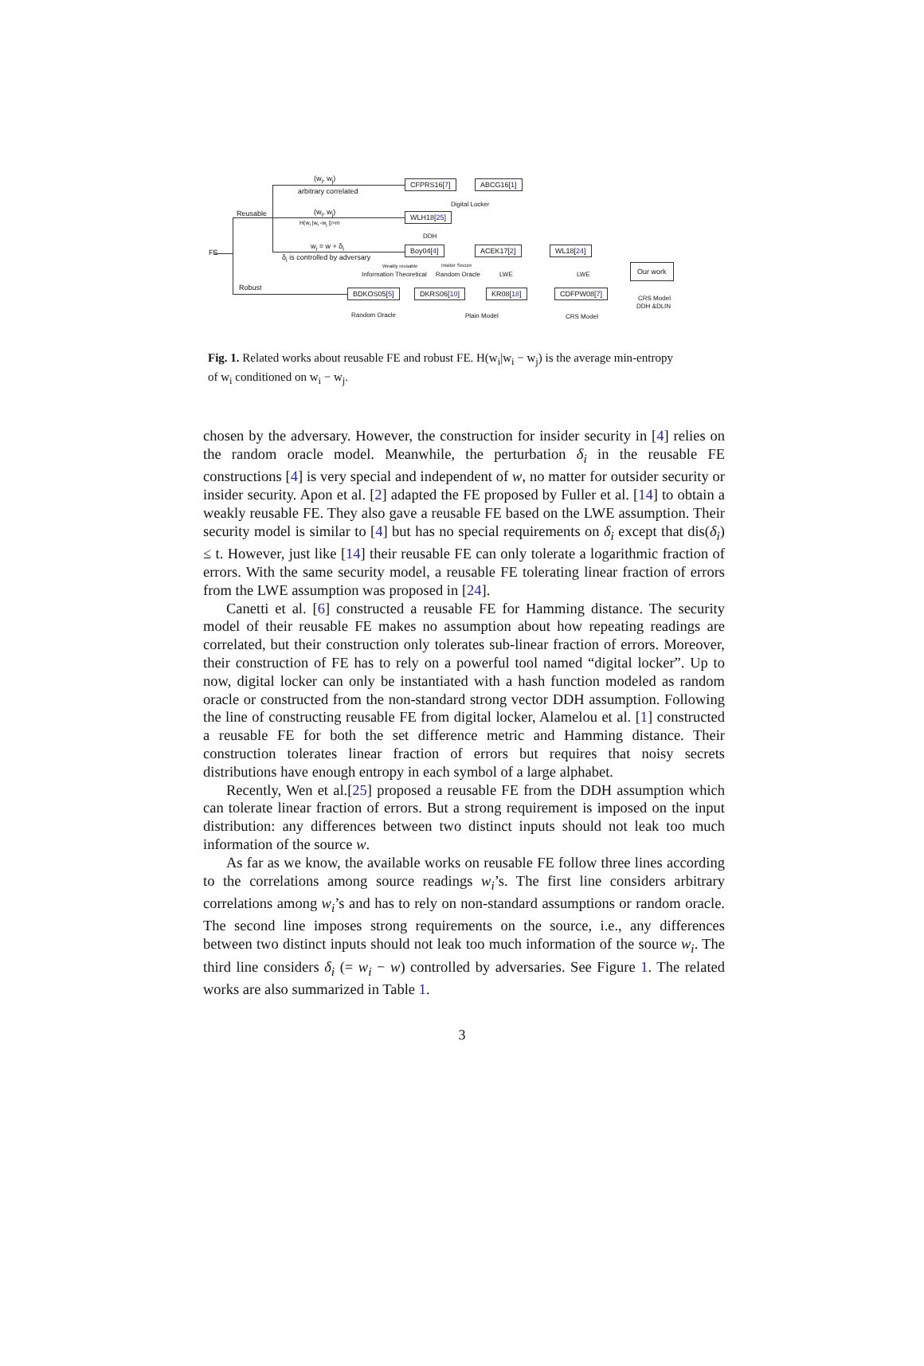FE
(w<sub>i</sub>, w<sub>j</sub>)
arbitrary correlated
Reusable (w<sub>i</sub>, w<sub>j</sub>)
H(w<sub>i</sub> |w<sub>i</sub> -w<sub>j</sub> |)>m
w<sub>i</sub> = w + δ<sub>i</sub>
δ<sub>i</sub> is controlled by adversary
Robust
CFPRS16[7] ABCG16[1]
Digital Locker
WLH18[25]
DDH
Boy04[4] ACEK17[2] WL18[24]
Weakly reusable Insider Secure
Information Theoretical Random Oracle LWE LWE
Our work
CRS Model
DDH &DLIN
BDKOS05[5] DKRS06[10] KR08[18] CDFPW08[7]
Random Oracle Plain Model CRS Model
Fig. 1. Related works about reusable FE and robust FE. H(w<sub>i</sub>|w<sub>i</sub> − w<sub>j</sub>) is the average min-entropy of w<sub>i</sub> conditioned on w<sub>i</sub> − w<sub>j</sub>.
chosen by the adversary. However, the construction for insider security in [4] relies on the random oracle model. Meanwhile, the perturbation δ<sub>i</sub> in the reusable FE constructions [4] is very special and independent of w, no matter for outsider security or insider security. Apon et al. [2] adapted the FE proposed by Fuller et al. [14] to obtain a weakly reusable FE. They also gave a reusable FE based on the LWE assumption. Their security model is similar to [4] but has no special requirements on δ<sub>i</sub> except that dis(δ<sub>i</sub>) ≤ t. However, just like [14] their reusable FE can only tolerate a logarithmic fraction of errors. With the same security model, a reusable FE tolerating linear fraction of errors from the LWE assumption was proposed in [24].
Canetti et al. [6] constructed a reusable FE for Hamming distance. The security model of their reusable FE makes no assumption about how repeating readings are correlated, but their construction only tolerates sub-linear fraction of errors. Moreover, their construction of FE has to rely on a powerful tool named “digital locker”. Up to now, digital locker can only be instantiated with a hash function modeled as random oracle or constructed from the non-standard strong vector DDH assumption. Following the line of constructing reusable FE from digital locker, Alamelou et al. [1] constructed a reusable FE for both the set difference metric and Hamming distance. Their construction tolerates linear fraction of errors but requires that noisy secrets distributions have enough entropy in each symbol of a large alphabet.
Recently, Wen et al.[25] proposed a reusable FE from the DDH assumption which can tolerate linear fraction of errors. But a strong requirement is imposed on the input distribution: any differences between two distinct inputs should not leak too much information of the source w.
As far as we know, the available works on reusable FE follow three lines according to the correlations among source readings w<sub>i</sub>’s. The first line considers arbitrary correlations among w<sub>i</sub>’s and has to rely on non-standard assumptions or random oracle. The second line imposes strong requirements on the source, i.e., any differences between two distinct inputs should not leak too much information of the source w<sub>i</sub>. The third line considers δ<sub>i</sub> (= w<sub>i</sub> − w) controlled by adversaries. See Figure 1. The related works are also summarized in Table 1.
3